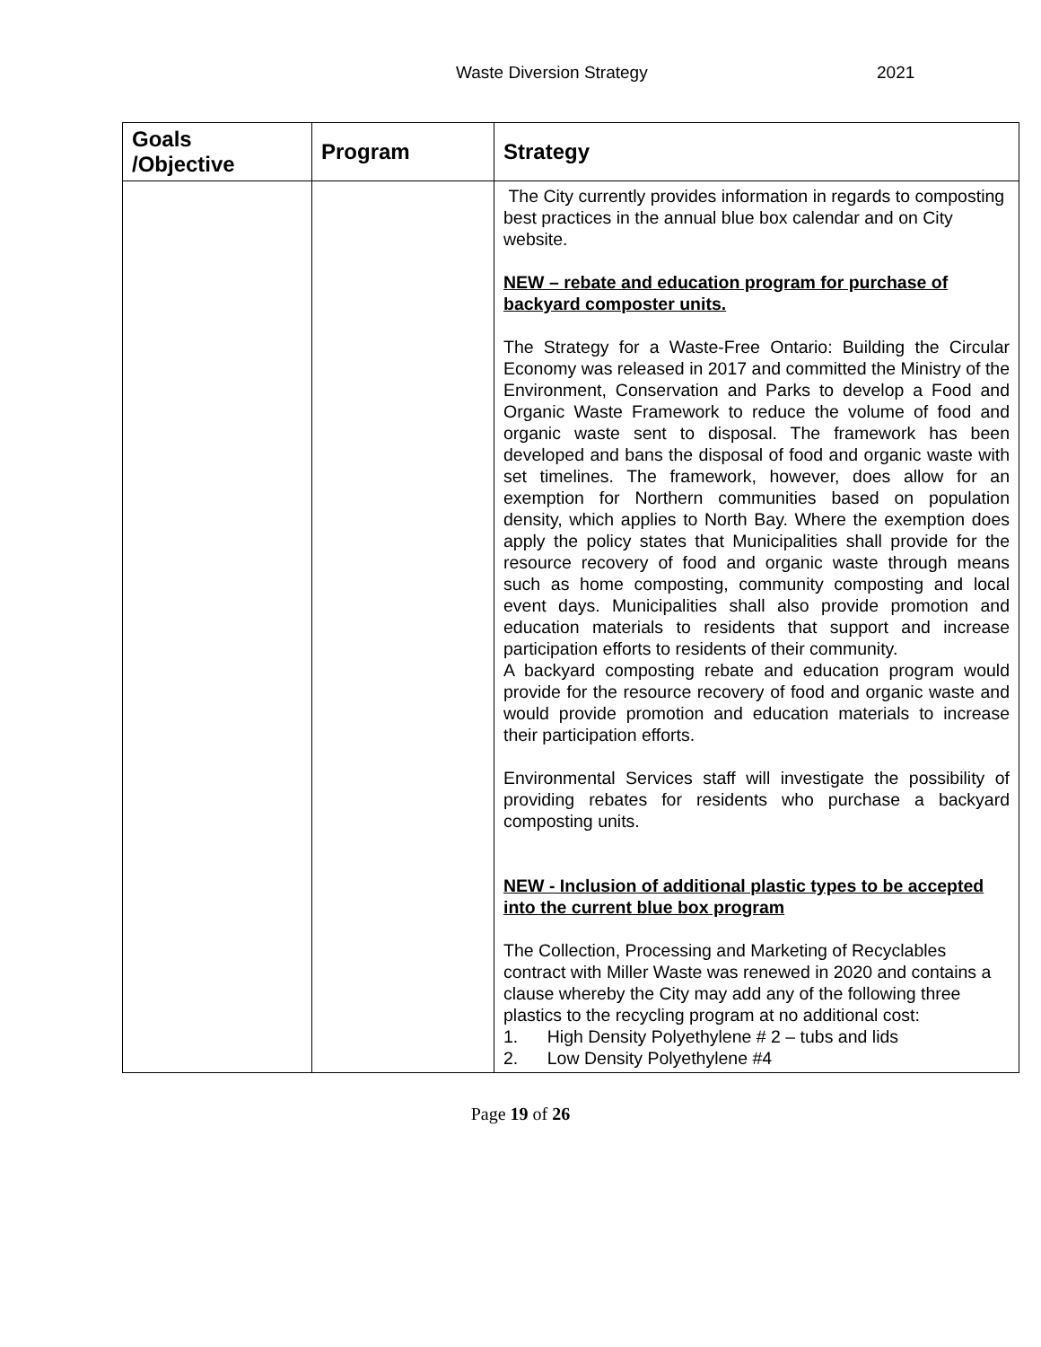Waste Diversion Strategy 2021
| Goals /Objective | Program | Strategy |
| --- | --- | --- |
| | | The City currently provides information in regards to composting best practices in the annual blue box calendar and on City website. NEW – rebate and education program for purchase of backyard composter units. The Strategy for a Waste-Free Ontario: Building the Circular Economy was released in 2017 and committed the Ministry of the Environment, Conservation and Parks to develop a Food and Organic Waste Framework to reduce the volume of food and organic waste sent to disposal. The framework has been developed and bans the disposal of food and organic waste with set timelines. The framework, however, does allow for an exemption for Northern communities based on population density, which applies to North Bay. Where the exemption does apply the policy states that Municipalities shall provide for the resource recovery of food and organic waste through means such as home composting, community composting and local event days. Municipalities shall also provide promotion and education materials to residents that support and increase participation efforts to residents of their community. A backyard composting rebate and education program would provide for the resource recovery of food and organic waste and would provide promotion and education materials to increase their participation efforts. Environmental Services staff will investigate the possibility of providing rebates for residents who purchase a backyard composting units. NEW - Inclusion of additional plastic types to be accepted into the current blue box program The Collection, Processing and Marketing of Recyclables contract with Miller Waste was renewed in 2020 and contains a clause whereby the City may add any of the following three plastics to the recycling program at no additional cost: 1. High Density Polyethylene # 2 – tubs and lids 2. Low Density Polyethylene #4 |
Page 19 of 26